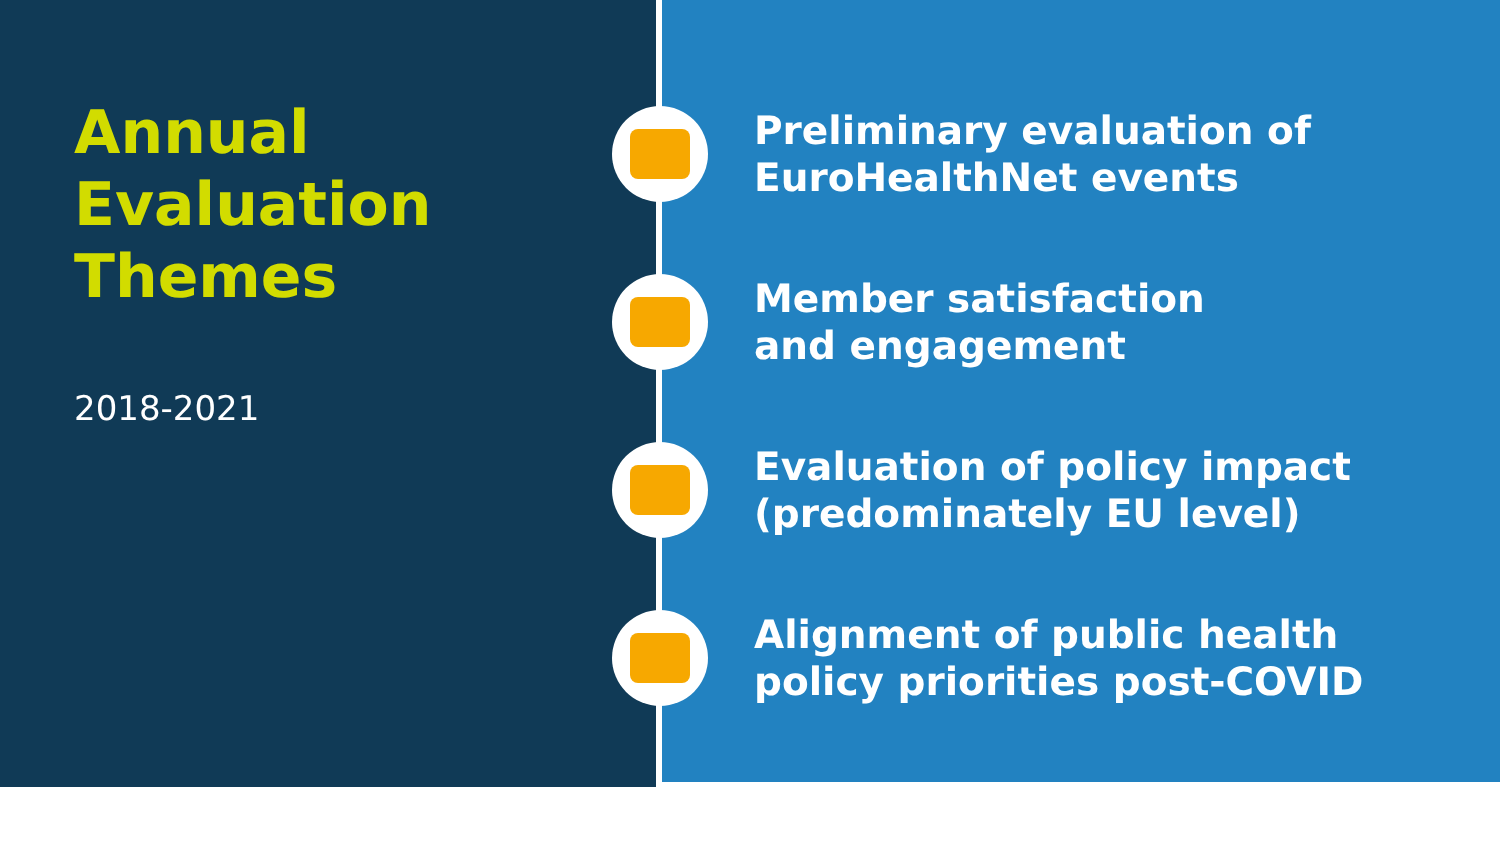Annual
Evaluation
Themes
2018-2021
Preliminary evaluation of
EuroHealthNet events
Member satisfaction
and engagement
Evaluation of policy impact
(predominately EU level)
Alignment of public health
policy priorities post-COVID